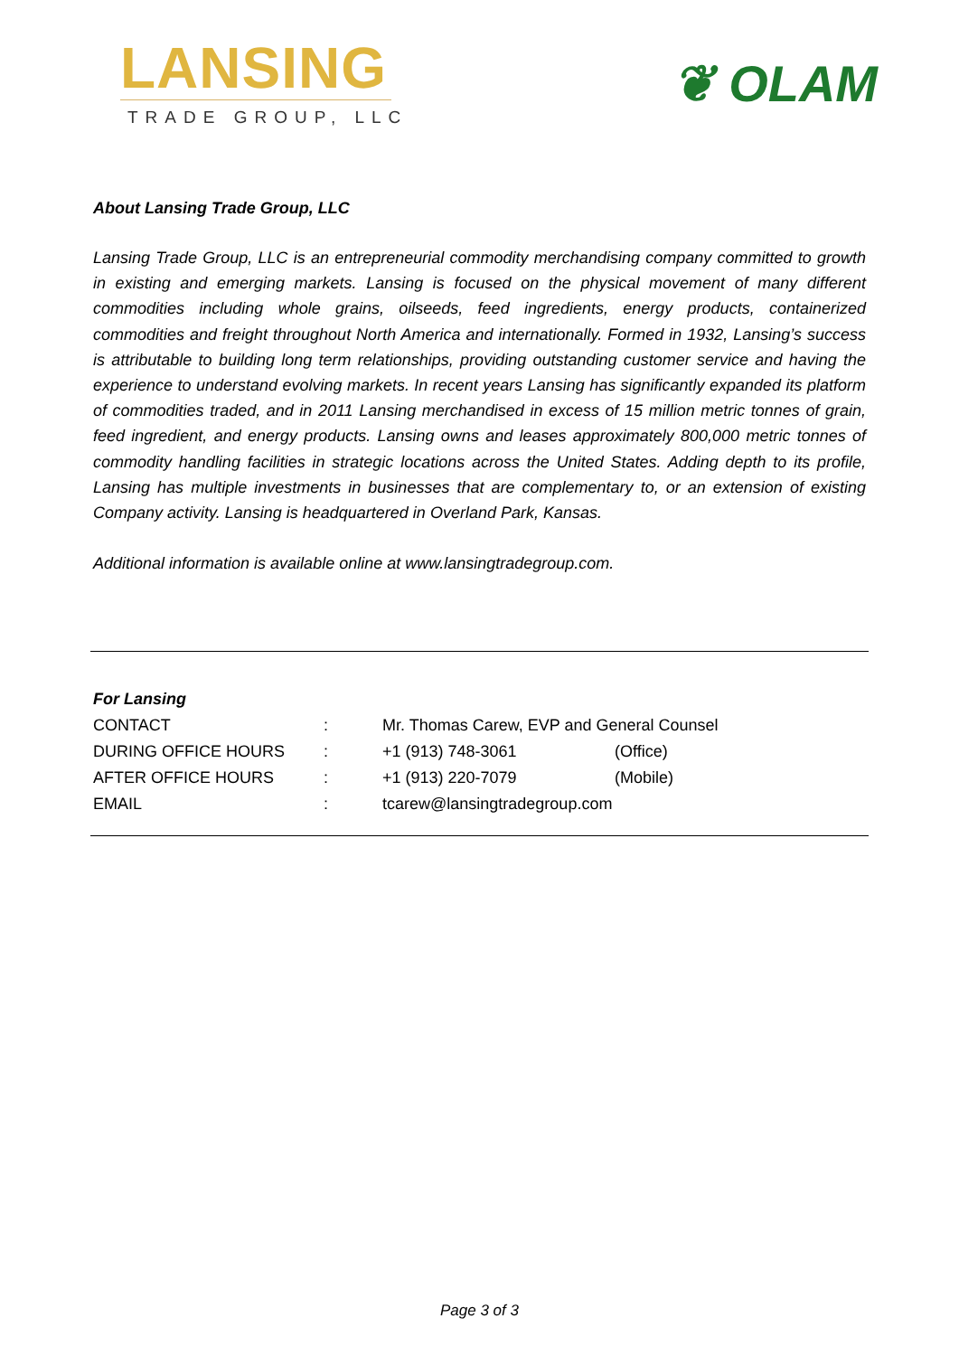LANSING
TRADE GROUP, LLC
❦ OLAM
About Lansing Trade Group, LLC
Lansing Trade Group, LLC is an entrepreneurial commodity merchandising company committed to growth in existing and emerging markets. Lansing is focused on the physical movement of many different commodities including whole grains, oilseeds, feed ingredients, energy products, containerized commodities and freight throughout North America and internationally. Formed in 1932, Lansing’s success is attributable to building long term relationships, providing outstanding customer service and having the experience to understand evolving markets. In recent years Lansing has significantly expanded its platform of commodities traded, and in 2011 Lansing merchandised in excess of 15 million metric tonnes of grain, feed ingredient, and energy products. Lansing owns and leases approximately 800,000 metric tonnes of commodity handling facilities in strategic locations across the United States. Adding depth to its profile, Lansing has multiple investments in businesses that are complementary to, or an extension of existing Company activity. Lansing is headquartered in Overland Park, Kansas.
Additional information is available online at www.lansingtradegroup.com.
| For Lansing | | | |
| CONTACT | : | Mr. Thomas Carew, EVP and General Counsel | |
| DURING OFFICE HOURS | : | +1 (913) 748-3061 | (Office) |
| AFTER OFFICE HOURS | : | +1 (913) 220-7079 | (Mobile) |
| EMAIL | : | tcarew@lansingtradegroup.com | |
Page 3 of 3